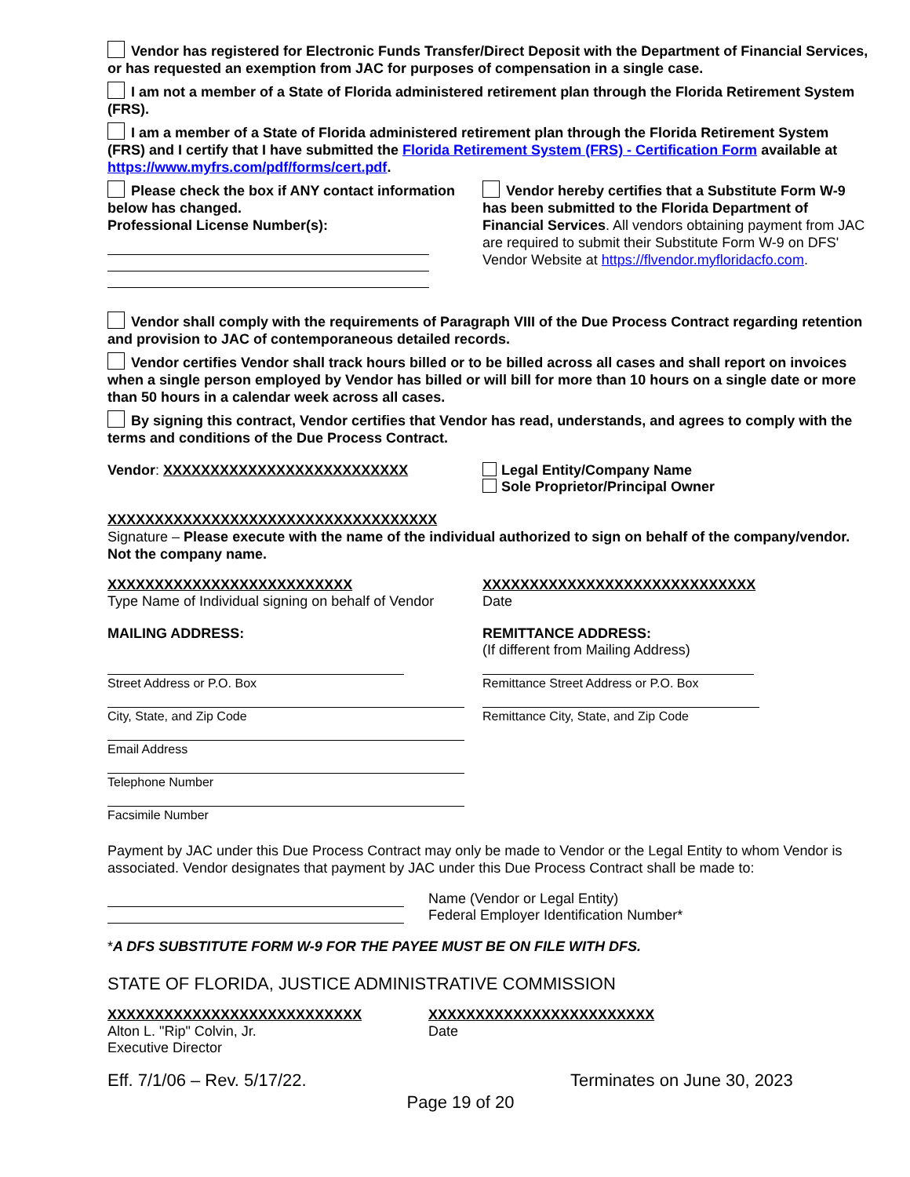Vendor has registered for Electronic Funds Transfer/Direct Deposit with the Department of Financial Services, or has requested an exemption from JAC for purposes of compensation in a single case.
I am not a member of a State of Florida administered retirement plan through the Florida Retirement System (FRS).
I am a member of a State of Florida administered retirement plan through the Florida Retirement System (FRS) and I certify that I have submitted the Florida Retirement System (FRS) - Certification Form available at https://www.myfrs.com/pdf/forms/cert.pdf.
Please check the box if ANY contact information below has changed.
Professional License Number(s):
Vendor hereby certifies that a Substitute Form W-9 has been submitted to the Florida Department of Financial Services. All vendors obtaining payment from JAC are required to submit their Substitute Form W-9 on DFS' Vendor Website at https://flvendor.myfloridacfo.com.
Vendor shall comply with the requirements of Paragraph VIII of the Due Process Contract regarding retention and provision to JAC of contemporaneous detailed records.
Vendor certifies Vendor shall track hours billed or to be billed across all cases and shall report on invoices when a single person employed by Vendor has billed or will bill for more than 10 hours on a single date or more than 50 hours in a calendar week across all cases.
By signing this contract, Vendor certifies that Vendor has read, understands, and agrees to comply with the terms and conditions of the Due Process Contract.
Vendor: XXXXXXXXXXXXXXXXXXXXXXXXXX Legal Entity/Company Name
Sole Proprietor/Principal Owner
XXXXXXXXXXXXXXXXXXXXXXXXXXXXXXXXXXX
Signature – Please execute with the name of the individual authorized to sign on behalf of the company/vendor. Not the company name.
XXXXXXXXXXXXXXXXXXXXXXXXXX
Type Name of Individual signing on behalf of Vendor
XXXXXXXXXXXXXXXXXXXXXXXXXXXXX
Date
MAILING ADDRESS:
Street Address or P.O. Box
City, State, and Zip Code
Email Address
Telephone Number
Facsimile Number
REMITTANCE ADDRESS:
(If different from Mailing Address)
Remittance Street Address or P.O. Box
Remittance City, State, and Zip Code
Payment by JAC under this Due Process Contract may only be made to Vendor or the Legal Entity to whom Vendor is associated. Vendor designates that payment by JAC under this Due Process Contract shall be made to:
Name (Vendor or Legal Entity)
Federal Employer Identification Number*
*A DFS SUBSTITUTE FORM W-9 FOR THE PAYEE MUST BE ON FILE WITH DFS.
STATE OF FLORIDA, JUSTICE ADMINISTRATIVE COMMISSION
XXXXXXXXXXXXXXXXXXXXXXXXXXX
Alton L. "Rip" Colvin, Jr.
Executive Director
XXXXXXXXXXXXXXXXXXXXXXXX
Date
Eff. 7/1/06 – Rev. 5/17/22. Terminates on June 30, 2023
Page 19 of 20